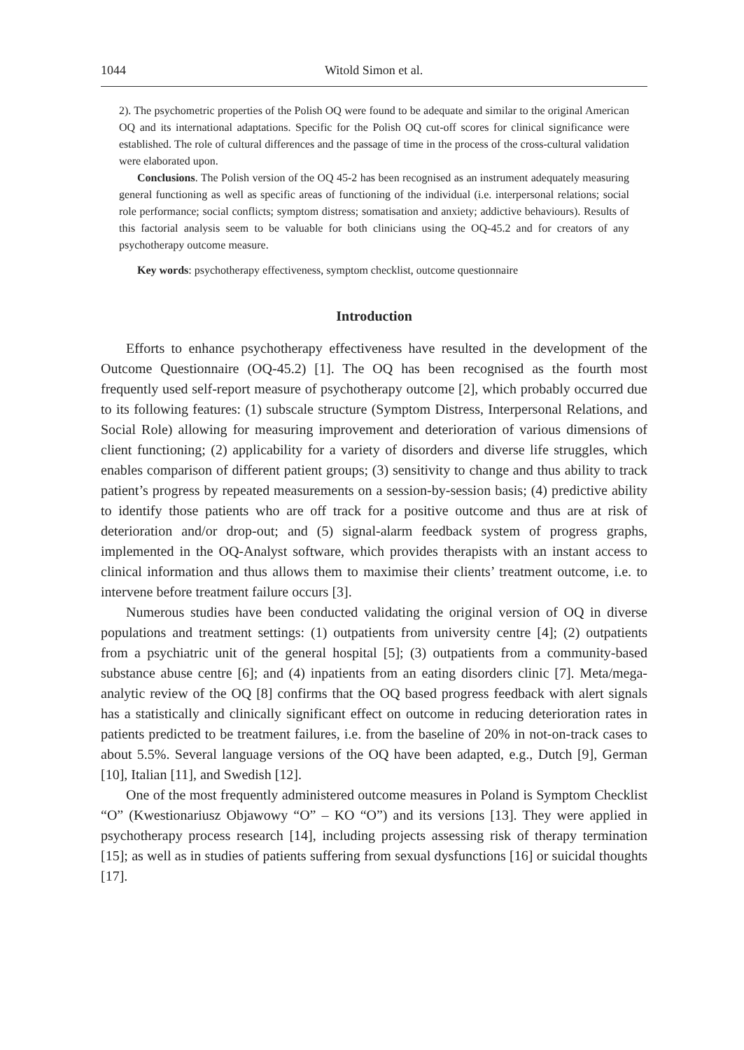1044 Witold Simon et al.
2). The psychometric properties of the Polish OQ were found to be adequate and similar to the original American OQ and its international adaptations. Specific for the Polish OQ cut-off scores for clinical significance were established. The role of cultural differences and the passage of time in the process of the cross-cultural validation were elaborated upon.
Conclusions. The Polish version of the OQ 45-2 has been recognised as an instrument adequately measuring general functioning as well as specific areas of functioning of the individual (i.e. interpersonal relations; social role performance; social conflicts; symptom distress; somatisation and anxiety; addictive behaviours). Results of this factorial analysis seem to be valuable for both clinicians using the OQ-45.2 and for creators of any psychotherapy outcome measure.
Key words: psychotherapy effectiveness, symptom checklist, outcome questionnaire
Introduction
Efforts to enhance psychotherapy effectiveness have resulted in the development of the Outcome Questionnaire (OQ-45.2) [1]. The OQ has been recognised as the fourth most frequently used self-report measure of psychotherapy outcome [2], which probably occurred due to its following features: (1) subscale structure (Symptom Distress, Interpersonal Relations, and Social Role) allowing for measuring improvement and deterioration of various dimensions of client functioning; (2) applicability for a variety of disorders and diverse life struggles, which enables comparison of different patient groups; (3) sensitivity to change and thus ability to track patient’s progress by repeated measurements on a session-by-session basis; (4) predictive ability to identify those patients who are off track for a positive outcome and thus are at risk of deterioration and/or drop-out; and (5) signal-alarm feedback system of progress graphs, implemented in the OQ-Analyst software, which provides therapists with an instant access to clinical information and thus allows them to maximise their clients’ treatment outcome, i.e. to intervene before treatment failure occurs [3].
Numerous studies have been conducted validating the original version of OQ in diverse populations and treatment settings: (1) outpatients from university centre [4]; (2) outpatients from a psychiatric unit of the general hospital [5]; (3) outpatients from a community-based substance abuse centre [6]; and (4) inpatients from an eating disorders clinic [7]. Meta/mega-analytic review of the OQ [8] confirms that the OQ based progress feedback with alert signals has a statistically and clinically significant effect on outcome in reducing deterioration rates in patients predicted to be treatment failures, i.e. from the baseline of 20% in not-on-track cases to about 5.5%. Several language versions of the OQ have been adapted, e.g., Dutch [9], German [10], Italian [11], and Swedish [12].
One of the most frequently administered outcome measures in Poland is Symptom Checklist “O” (Kwestionariusz Objawowy “O” – KO “O”) and its versions [13]. They were applied in psychotherapy process research [14], including projects assessing risk of therapy termination [15]; as well as in studies of patients suffering from sexual dysfunctions [16] or suicidal thoughts [17].